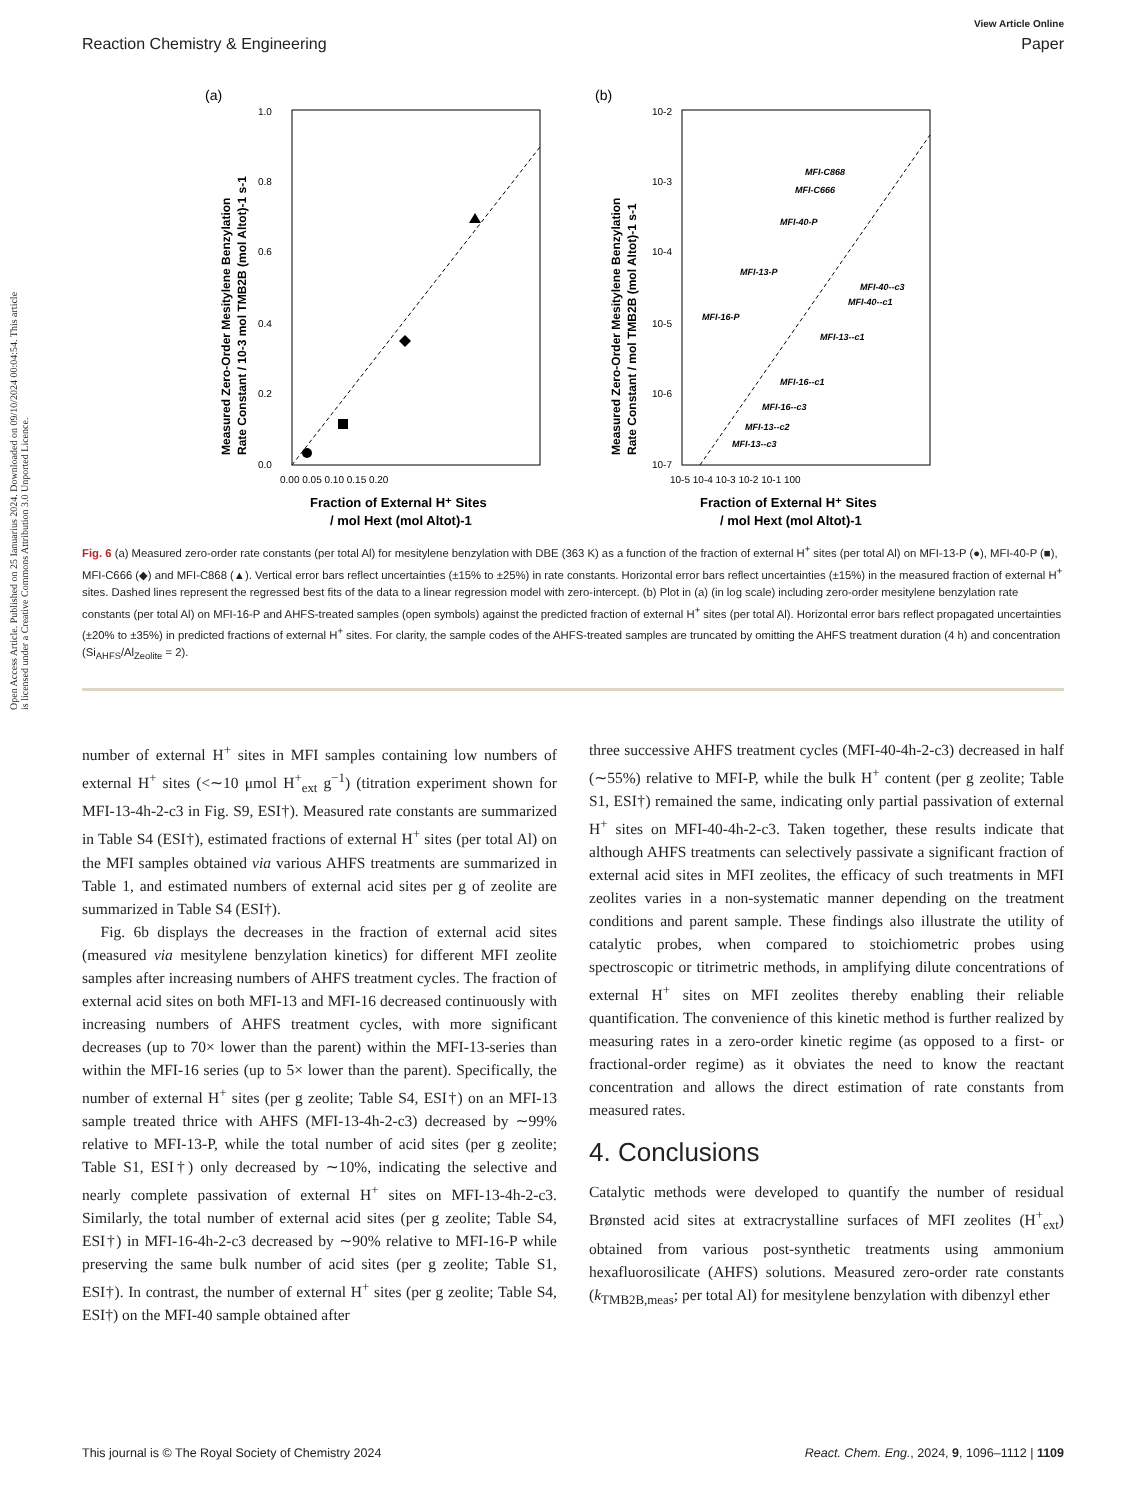View Article Online
Reaction Chemistry & Engineering Paper
Open Access Article. Published on 25 Ianuarius 2024. Downloaded on 09/10/2024 00:04:54. This article is licensed under a Creative Commons Attribution 3.0 Unported Licence.
(a)
1.0
0.8
0.6
0.4
0.2
0.0
0.00 0.05 0.10 0.15 0.20
Fraction of External H⁺ Sites
/ mol Hext (mol Altot)-1
Measured Zero-Order Mesitylene Benzylation
Rate Constant / 10-3 mol TMB2B (mol Altot)-1 s-1
(b)
10-2
10-3
10-4
10-5
10-6
10-7
10-5 10-4 10-3 10-2 10-1 100
MFI-C868
MFI-C666
MFI-40-P
MFI-13-P
MFI-40--c3
MFI-40--c1
MFI-16-P
MFI-13--c1
MFI-16--c1
MFI-16--c3
MFI-13--c2
MFI-13--c3
Fraction of External H⁺ Sites
/ mol Hext (mol Altot)-1
Measured Zero-Order Mesitylene Benzylation
Rate Constant / mol TMB2B (mol Altot)-1 s-1
Fig. 6 (a) Measured zero-order rate constants (per total Al) for mesitylene benzylation with DBE (363 K) as a function of the fraction of external H<sup>+</sup> sites (per total Al) on MFI-13-P (●), MFI-40-P (■), MFI-C666 (◆) and MFI-C868 (▲). Vertical error bars reflect uncertainties (±15% to ±25%) in rate constants. Horizontal error bars reflect uncertainties (±15%) in the measured fraction of external H<sup>+</sup> sites. Dashed lines represent the regressed best fits of the data to a linear regression model with zero-intercept. (b) Plot in (a) (in log scale) including zero-order mesitylene benzylation rate constants (per total Al) on MFI-16-P and AHFS-treated samples (open symbols) against the predicted fraction of external H<sup>+</sup> sites (per total Al). Horizontal error bars reflect propagated uncertainties (±20% to ±35%) in predicted fractions of external H<sup>+</sup> sites. For clarity, the sample codes of the AHFS-treated samples are truncated by omitting the AHFS treatment duration (4 h) and concentration (Si<sub>AHFS</sub>/Al<sub>Zeolite</sub> = 2).
number of external H<sup>+</sup> sites in MFI samples containing low numbers of external H<sup>+</sup> sites (<∼10 μmol H<sup>+</sup><sub>ext</sub> g<sup>−1</sup>) (titration experiment shown for MFI-13-4h-2-c3 in Fig. S9, ESI†). Measured rate constants are summarized in Table S4 (ESI†), estimated fractions of external H<sup>+</sup> sites (per total Al) on the MFI samples obtained via various AHFS treatments are summarized in Table 1, and estimated numbers of external acid sites per g of zeolite are summarized in Table S4 (ESI†).
Fig. 6b displays the decreases in the fraction of external acid sites (measured via mesitylene benzylation kinetics) for different MFI zeolite samples after increasing numbers of AHFS treatment cycles. The fraction of external acid sites on both MFI-13 and MFI-16 decreased continuously with increasing numbers of AHFS treatment cycles, with more significant decreases (up to 70× lower than the parent) within the MFI-13-series than within the MFI-16 series (up to 5× lower than the parent). Specifically, the number of external H<sup>+</sup> sites (per g zeolite; Table S4, ESI†) on an MFI-13 sample treated thrice with AHFS (MFI-13-4h-2-c3) decreased by ∼99% relative to MFI-13-P, while the total number of acid sites (per g zeolite; Table S1, ESI†) only decreased by ∼10%, indicating the selective and nearly complete passivation of external H<sup>+</sup> sites on MFI-13-4h-2-c3. Similarly, the total number of external acid sites (per g zeolite; Table S4, ESI†) in MFI-16-4h-2-c3 decreased by ∼90% relative to MFI-16-P while preserving the same bulk number of acid sites (per g zeolite; Table S1, ESI†). In contrast, the number of external H<sup>+</sup> sites (per g zeolite; Table S4, ESI†) on the MFI-40 sample obtained after
three successive AHFS treatment cycles (MFI-40-4h-2-c3) decreased in half (∼55%) relative to MFI-P, while the bulk H<sup>+</sup> content (per g zeolite; Table S1, ESI†) remained the same, indicating only partial passivation of external H<sup>+</sup> sites on MFI-40-4h-2-c3. Taken together, these results indicate that although AHFS treatments can selectively passivate a significant fraction of external acid sites in MFI zeolites, the efficacy of such treatments in MFI zeolites varies in a non-systematic manner depending on the treatment conditions and parent sample. These findings also illustrate the utility of catalytic probes, when compared to stoichiometric probes using spectroscopic or titrimetric methods, in amplifying dilute concentrations of external H<sup>+</sup> sites on MFI zeolites thereby enabling their reliable quantification. The convenience of this kinetic method is further realized by measuring rates in a zero-order kinetic regime (as opposed to a first- or fractional-order regime) as it obviates the need to know the reactant concentration and allows the direct estimation of rate constants from measured rates.
4. Conclusions
Catalytic methods were developed to quantify the number of residual Brønsted acid sites at extracrystalline surfaces of MFI zeolites (H<sup>+</sup><sub>ext</sub>) obtained from various post-synthetic treatments using ammonium hexafluorosilicate (AHFS) solutions. Measured zero-order rate constants (k<sub>TMB2B,meas</sub>; per total Al) for mesitylene benzylation with dibenzyl ether
This journal is © The Royal Society of Chemistry 2024 React. Chem. Eng., 2024, 9, 1096–1112 | 1109